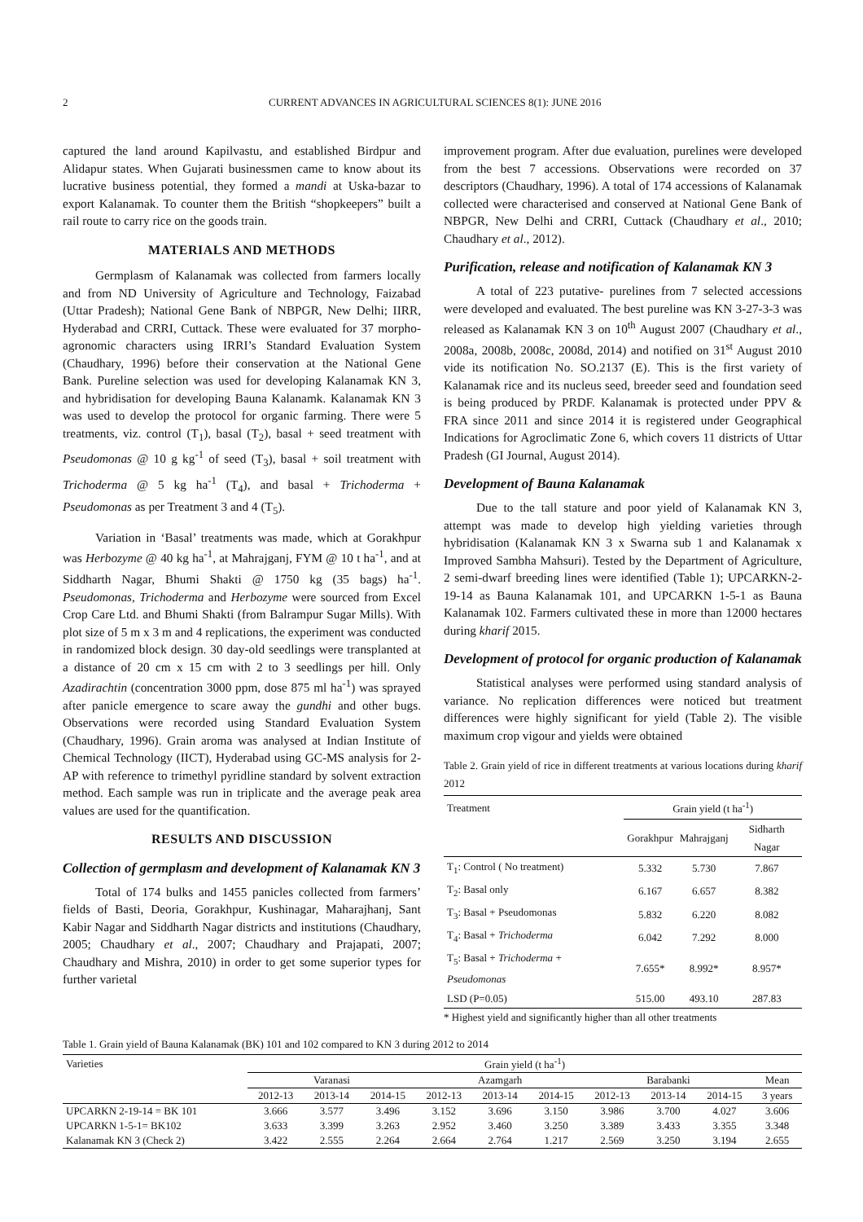2 CURRENT ADVANCES IN AGRICULTURAL SCIENCES 8(1): JUNE 2016
captured the land around Kapilvastu, and established Birdpur and Alidapur states. When Gujarati businessmen came to know about its lucrative business potential, they formed a mandi at Uska-bazar to export Kalanamak. To counter them the British “shopkeepers” built a rail route to carry rice on the goods train.
MATERIALS AND METHODS
Germplasm of Kalanamak was collected from farmers locally and from ND University of Agriculture and Technology, Faizabad (Uttar Pradesh); National Gene Bank of NBPGR, New Delhi; IIRR, Hyderabad and CRRI, Cuttack. These were evaluated for 37 morpho-agronomic characters using IRRI’s Standard Evaluation System (Chaudhary, 1996) before their conservation at the National Gene Bank. Pureline selection was used for developing Kalanamak KN 3, and hybridisation for developing Bauna Kalanamk. Kalanamak KN 3 was used to develop the protocol for organic farming. There were 5 treatments, viz. control (T<sub>1</sub>), basal (T<sub>2</sub>), basal + seed treatment with Pseudomonas @ 10 g kg<sup>-1</sup> of seed (T<sub>3</sub>), basal + soil treatment with Trichoderma @ 5 kg ha<sup>-1</sup> (T<sub>4</sub>), and basal + Trichoderma + Pseudomonas as per Treatment 3 and 4 (T<sub>5</sub>).
Variation in ‘Basal’ treatments was made, which at Gorakhpur was Herbozyme @ 40 kg ha<sup>-1</sup>, at Mahrajganj, FYM @ 10 t ha<sup>-1</sup>, and at Siddharth Nagar, Bhumi Shakti @ 1750 kg (35 bags) ha<sup>-1</sup>. Pseudomonas, Trichoderma and Herbozyme were sourced from Excel Crop Care Ltd. and Bhumi Shakti (from Balrampur Sugar Mills). With plot size of 5 m x 3 m and 4 replications, the experiment was conducted in randomized block design. 30 day-old seedlings were transplanted at a distance of 20 cm x 15 cm with 2 to 3 seedlings per hill. Only Azadirachtin (concentration 3000 ppm, dose 875 ml ha<sup>-1</sup>) was sprayed after panicle emergence to scare away the gundhi and other bugs. Observations were recorded using Standard Evaluation System (Chaudhary, 1996). Grain aroma was analysed at Indian Institute of Chemical Technology (IICT), Hyderabad using GC-MS analysis for 2-AP with reference to trimethyl pyridline standard by solvent extraction method. Each sample was run in triplicate and the average peak area values are used for the quantification.
RESULTS AND DISCUSSION
Collection of germplasm and development of Kalanamak KN 3
Total of 174 bulks and 1455 panicles collected from farmers’ fields of Basti, Deoria, Gorakhpur, Kushinagar, Maharajhanj, Sant Kabir Nagar and Siddharth Nagar districts and institutions (Chaudhary, 2005; Chaudhary et al., 2007; Chaudhary and Prajapati, 2007; Chaudhary and Mishra, 2010) in order to get some superior types for further varietal
improvement program. After due evaluation, purelines were developed from the best 7 accessions. Observations were recorded on 37 descriptors (Chaudhary, 1996). A total of 174 accessions of Kalanamak collected were characterised and conserved at National Gene Bank of NBPGR, New Delhi and CRRI, Cuttack (Chaudhary et al., 2010; Chaudhary et al., 2012).
Purification, release and notification of Kalanamak KN 3
A total of 223 putative- purelines from 7 selected accessions were developed and evaluated. The best pureline was KN 3-27-3-3 was released as Kalanamak KN 3 on 10<sup>th</sup> August 2007 (Chaudhary et al., 2008a, 2008b, 2008c, 2008d, 2014) and notified on 31<sup>st</sup> August 2010 vide its notification No. SO.2137 (E). This is the first variety of Kalanamak rice and its nucleus seed, breeder seed and foundation seed is being produced by PRDF. Kalanamak is protected under PPV & FRA since 2011 and since 2014 it is registered under Geographical Indications for Agroclimatic Zone 6, which covers 11 districts of Uttar Pradesh (GI Journal, August 2014).
Development of Bauna Kalanamak
Due to the tall stature and poor yield of Kalanamak KN 3, attempt was made to develop high yielding varieties through hybridisation (Kalanamak KN 3 x Swarna sub 1 and Kalanamak x Improved Sambha Mahsuri). Tested by the Department of Agriculture, 2 semi-dwarf breeding lines were identified (Table 1); UPCARKN-2-19-14 as Bauna Kalanamak 101, and UPCARKN 1-5-1 as Bauna Kalanamak 102. Farmers cultivated these in more than 12000 hectares during kharif 2015.
Development of protocol for organic production of Kalanamak
Statistical analyses were performed using standard analysis of variance. No replication differences were noticed but treatment differences were highly significant for yield (Table 2). The visible maximum crop vigour and yields were obtained
Table 2. Grain yield of rice in different treatments at various locations during kharif 2012
| Treatment | Grain yield (t ha<sup>-1</sup>) | | |
| --- | --- | --- | --- |
| | Gorakhpur | Mahrajganj | Sidharth Nagar |
| T<sub>1</sub>: Control ( No treatment) | 5.332 | 5.730 | 7.867 |
| T<sub>2</sub>: Basal only | 6.167 | 6.657 | 8.382 |
| T<sub>3</sub>: Basal + Pseudomonas | 5.832 | 6.220 | 8.082 |
| T<sub>4</sub>: Basal + Trichoderma | 6.042 | 7.292 | 8.000 |
| T<sub>5</sub>: Basal + Trichoderma + Pseudomonas | 7.655* | 8.992* | 8.957* |
| LSD (P=0.05) | 515.00 | 493.10 | 287.83 |
* Highest yield and significantly higher than all other treatments
Table 1. Grain yield of Bauna Kalanamak (BK) 101 and 102 compared to KN 3 during 2012 to 2014
| Varieties | Grain yield (t ha<sup>-1</sup>) | | | | | | | | | |
| --- | --- | --- | --- | --- | --- | --- | --- | --- | --- | --- |
| | Varanasi | | | Azamgarh | | | Barabanki | | | Mean |
| | 2012-13 | 2013-14 | 2014-15 | 2012-13 | 2013-14 | 2014-15 | 2012-13 | 2013-14 | 2014-15 | 3 years |
| UPCARKN 2-19-14 = BK 101 | 3.666 | 3.577 | 3.496 | 3.152 | 3.696 | 3.150 | 3.986 | 3.700 | 4.027 | 3.606 |
| UPCARKN 1-5-1= BK102 | 3.633 | 3.399 | 3.263 | 2.952 | 3.460 | 3.250 | 3.389 | 3.433 | 3.355 | 3.348 |
| Kalanamak KN 3 (Check 2) | 3.422 | 2.555 | 2.264 | 2.664 | 2.764 | 1.217 | 2.569 | 3.250 | 3.194 | 2.655 |